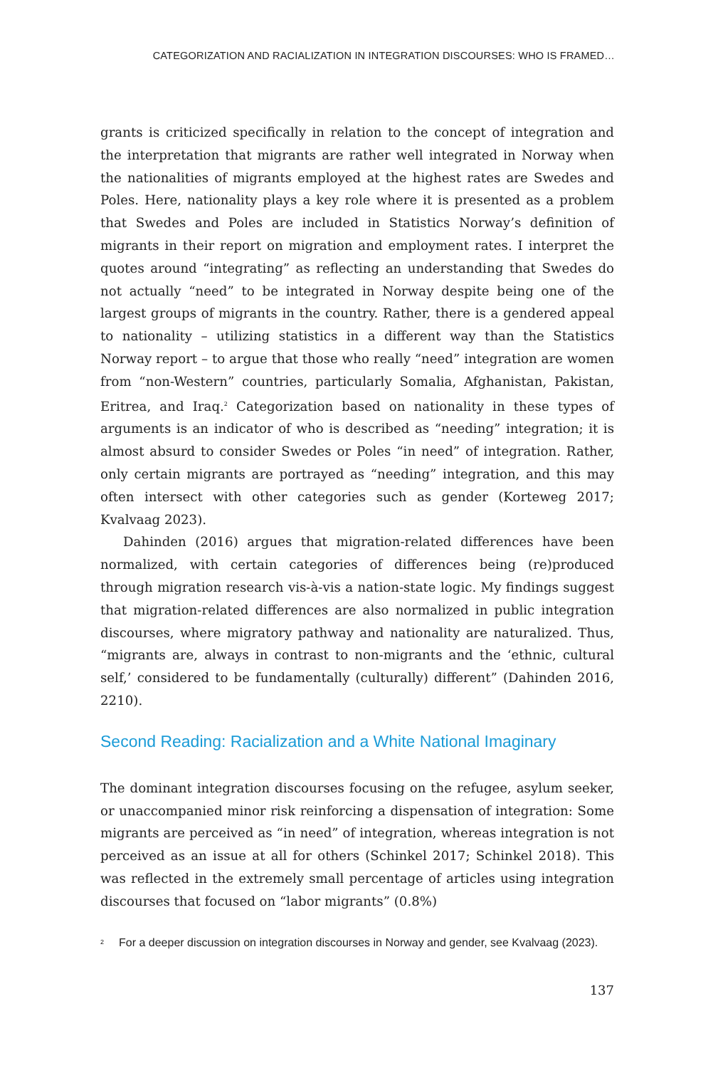CATEGORIZATION AND RACIALIZATION IN INTEGRATION DISCOURSES: WHO IS FRAMED…
grants is criticized specifically in relation to the concept of integration and the interpretation that migrants are rather well integrated in Norway when the nationalities of migrants employed at the highest rates are Swedes and Poles. Here, nationality plays a key role where it is presented as a problem that Swedes and Poles are included in Statistics Norway’s definition of migrants in their report on migration and employment rates. I interpret the quotes around “integrating” as reflecting an understanding that Swedes do not actually “need” to be integrated in Norway despite being one of the largest groups of migrants in the country. Rather, there is a gendered appeal to nationality – utilizing statistics in a different way than the Statistics Norway report – to argue that those who really “need” integration are women from “non-Western” countries, particularly Somalia, Afghanistan, Pakistan, Eritrea, and Iraq.<sup>2</sup> Categorization based on nationality in these types of arguments is an indicator of who is described as “needing” integration; it is almost absurd to consider Swedes or Poles “in need” of integration. Rather, only certain migrants are portrayed as “needing” integration, and this may often intersect with other categories such as gender (Korteweg 2017; Kvalvaag 2023).
Dahinden (2016) argues that migration-related differences have been normalized, with certain categories of differences being (re)produced through migration research vis-à-vis a nation-state logic. My findings suggest that migration-related differences are also normalized in public integration discourses, where migratory pathway and nationality are naturalized. Thus, “migrants are, always in contrast to non-migrants and the ‘ethnic, cultural self,’ considered to be fundamentally (culturally) different” (Dahinden 2016, 2210).
Second Reading: Racialization and a White National Imaginary
The dominant integration discourses focusing on the refugee, asylum seeker, or unaccompanied minor risk reinforcing a dispensation of integration: Some migrants are perceived as “in need” of integration, whereas integration is not perceived as an issue at all for others (Schinkel 2017; Schinkel 2018). This was reflected in the extremely small percentage of articles using integration discourses that focused on “labor migrants” (0.8%)
<sup>2</sup> For a deeper discussion on integration discourses in Norway and gender, see Kvalvaag (2023).
137